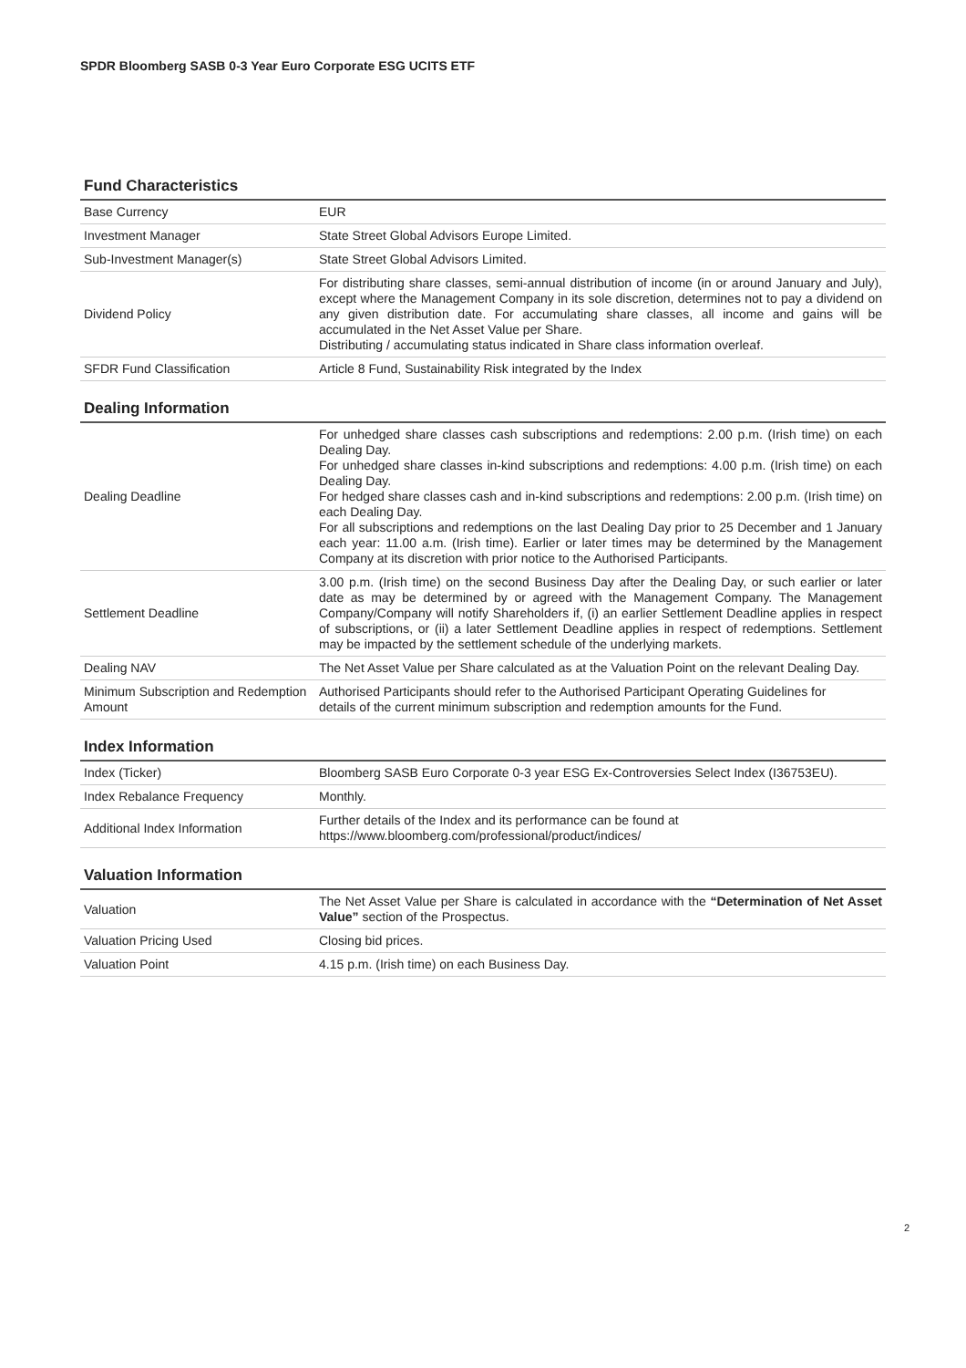SPDR Bloomberg SASB 0-3 Year Euro Corporate ESG UCITS ETF
Fund Characteristics
| Base Currency | EUR |
| Investment Manager | State Street Global Advisors Europe Limited. |
| Sub-Investment Manager(s) | State Street Global Advisors Limited. |
| Dividend Policy | For distributing share classes, semi-annual distribution of income (in or around January and July), except where the Management Company in its sole discretion, determines not to pay a dividend on any given distribution date. For accumulating share classes, all income and gains will be accumulated in the Net Asset Value per Share. Distributing / accumulating status indicated in Share class information overleaf. |
| SFDR Fund Classification | Article 8 Fund, Sustainability Risk integrated by the Index |
Dealing Information
| Dealing Deadline | For unhedged share classes cash subscriptions and redemptions: 2.00 p.m. (Irish time) on each Dealing Day. For unhedged share classes in-kind subscriptions and redemptions: 4.00 p.m. (Irish time) on each Dealing Day. For hedged share classes cash and in-kind subscriptions and redemptions: 2.00 p.m. (Irish time) on each Dealing Day. For all subscriptions and redemptions on the last Dealing Day prior to 25 December and 1 January each year: 11.00 a.m. (Irish time). Earlier or later times may be determined by the Management Company at its discretion with prior notice to the Authorised Participants. |
| Settlement Deadline | 3.00 p.m. (Irish time) on the second Business Day after the Dealing Day, or such earlier or later date as may be determined by or agreed with the Management Company. The Management Company/Company will notify Shareholders if, (i) an earlier Settlement Deadline applies in respect of subscriptions, or (ii) a later Settlement Deadline applies in respect of redemptions. Settlement may be impacted by the settlement schedule of the underlying markets. |
| Dealing NAV | The Net Asset Value per Share calculated as at the Valuation Point on the relevant Dealing Day. |
| Minimum Subscription and Redemption Amount | Authorised Participants should refer to the Authorised Participant Operating Guidelines for details of the current minimum subscription and redemption amounts for the Fund. |
Index Information
| Index (Ticker) | Bloomberg SASB Euro Corporate 0-3 year ESG Ex-Controversies Select Index (I36753EU). |
| Index Rebalance Frequency | Monthly. |
| Additional Index Information | Further details of the Index and its performance can be found at https://www.bloomberg.com/professional/product/indices/ |
Valuation Information
| Valuation | The Net Asset Value per Share is calculated in accordance with the “Determination of Net Asset Value” section of the Prospectus. |
| Valuation Pricing Used | Closing bid prices. |
| Valuation Point | 4.15 p.m. (Irish time) on each Business Day. |
2